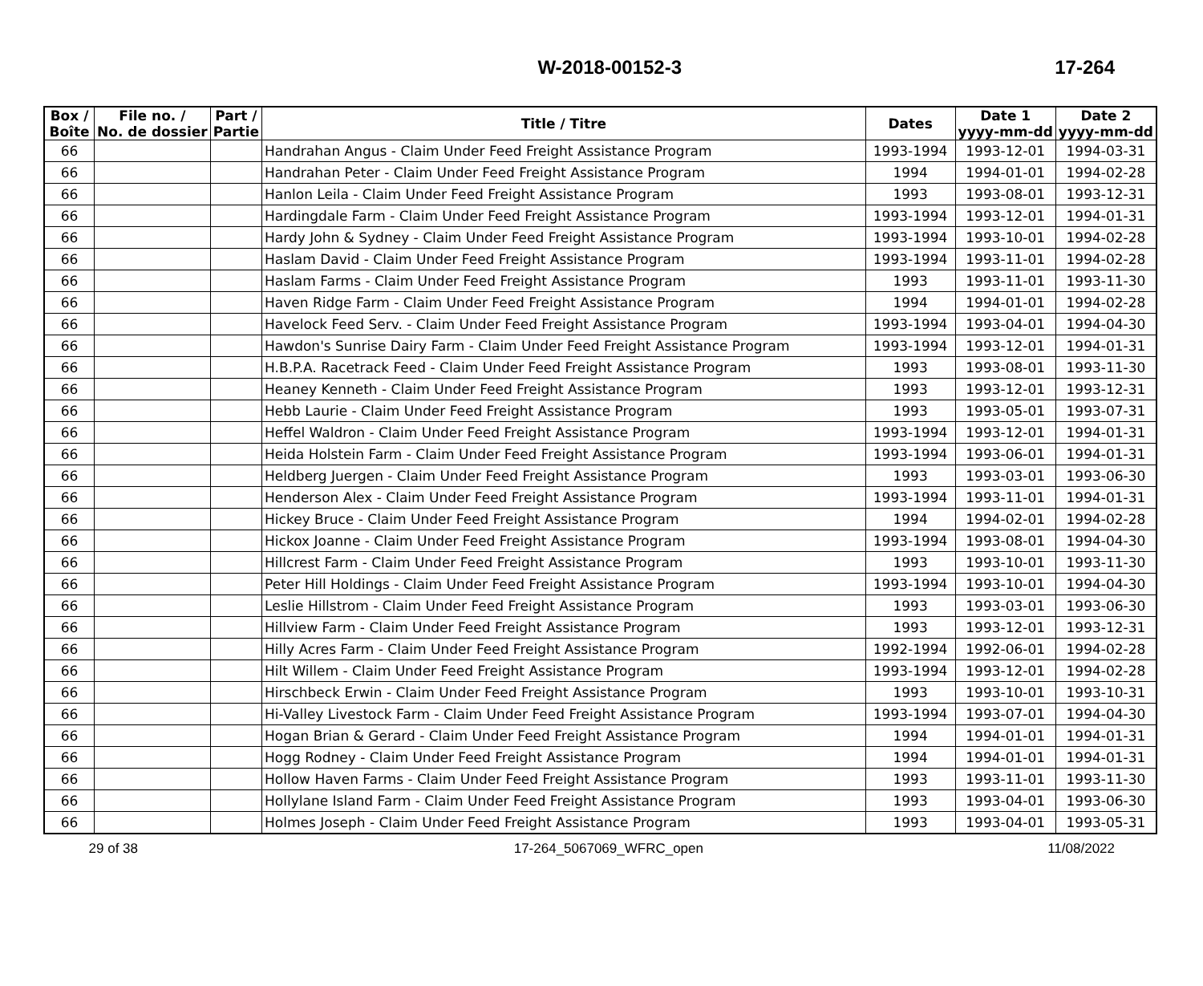W-2018-00152-3 17-264
| Box / Boîte | File no. / No. de dossier | Part / Partie | Title / Titre | Dates | Date 1 yyyy-mm-dd | Date 2 yyyy-mm-dd |
| --- | --- | --- | --- | --- | --- | --- |
| 66 | | | Handrahan Angus - Claim Under Feed Freight Assistance Program | 1993-1994 | 1993-12-01 | 1994-03-31 |
| 66 | | | Handrahan Peter - Claim Under Feed Freight Assistance Program | 1994 | 1994-01-01 | 1994-02-28 |
| 66 | | | Hanlon Leila - Claim Under Feed Freight Assistance Program | 1993 | 1993-08-01 | 1993-12-31 |
| 66 | | | Hardingdale Farm - Claim Under Feed Freight Assistance Program | 1993-1994 | 1993-12-01 | 1994-01-31 |
| 66 | | | Hardy John & Sydney - Claim Under Feed Freight Assistance Program | 1993-1994 | 1993-10-01 | 1994-02-28 |
| 66 | | | Haslam David - Claim Under Feed Freight Assistance Program | 1993-1994 | 1993-11-01 | 1994-02-28 |
| 66 | | | Haslam Farms - Claim Under Feed Freight Assistance Program | 1993 | 1993-11-01 | 1993-11-30 |
| 66 | | | Haven Ridge Farm - Claim Under Feed Freight Assistance Program | 1994 | 1994-01-01 | 1994-02-28 |
| 66 | | | Havelock Feed Serv. - Claim Under Feed Freight Assistance Program | 1993-1994 | 1993-04-01 | 1994-04-30 |
| 66 | | | Hawdon's Sunrise Dairy Farm - Claim Under Feed Freight Assistance Program | 1993-1994 | 1993-12-01 | 1994-01-31 |
| 66 | | | H.B.P.A. Racetrack Feed - Claim Under Feed Freight Assistance Program | 1993 | 1993-08-01 | 1993-11-30 |
| 66 | | | Heaney Kenneth - Claim Under Feed Freight Assistance Program | 1993 | 1993-12-01 | 1993-12-31 |
| 66 | | | Hebb Laurie - Claim Under Feed Freight Assistance Program | 1993 | 1993-05-01 | 1993-07-31 |
| 66 | | | Heffel Waldron - Claim Under Feed Freight Assistance Program | 1993-1994 | 1993-12-01 | 1994-01-31 |
| 66 | | | Heida Holstein Farm - Claim Under Feed Freight Assistance Program | 1993-1994 | 1993-06-01 | 1994-01-31 |
| 66 | | | Heldberg Juergen - Claim Under Feed Freight Assistance Program | 1993 | 1993-03-01 | 1993-06-30 |
| 66 | | | Henderson Alex - Claim Under Feed Freight Assistance Program | 1993-1994 | 1993-11-01 | 1994-01-31 |
| 66 | | | Hickey Bruce - Claim Under Feed Freight Assistance Program | 1994 | 1994-02-01 | 1994-02-28 |
| 66 | | | Hickox Joanne - Claim Under Feed Freight Assistance Program | 1993-1994 | 1993-08-01 | 1994-04-30 |
| 66 | | | Hillcrest Farm - Claim Under Feed Freight Assistance Program | 1993 | 1993-10-01 | 1993-11-30 |
| 66 | | | Peter Hill Holdings - Claim Under Feed Freight Assistance Program | 1993-1994 | 1993-10-01 | 1994-04-30 |
| 66 | | | Leslie Hillstrom - Claim Under Feed Freight Assistance Program | 1993 | 1993-03-01 | 1993-06-30 |
| 66 | | | Hillview Farm - Claim Under Feed Freight Assistance Program | 1993 | 1993-12-01 | 1993-12-31 |
| 66 | | | Hilly Acres Farm - Claim Under Feed Freight Assistance Program | 1992-1994 | 1992-06-01 | 1994-02-28 |
| 66 | | | Hilt Willem - Claim Under Feed Freight Assistance Program | 1993-1994 | 1993-12-01 | 1994-02-28 |
| 66 | | | Hirschbeck Erwin - Claim Under Feed Freight Assistance Program | 1993 | 1993-10-01 | 1993-10-31 |
| 66 | | | Hi-Valley Livestock Farm - Claim Under Feed Freight Assistance Program | 1993-1994 | 1993-07-01 | 1994-04-30 |
| 66 | | | Hogan Brian & Gerard - Claim Under Feed Freight Assistance Program | 1994 | 1994-01-01 | 1994-01-31 |
| 66 | | | Hogg Rodney - Claim Under Feed Freight Assistance Program | 1994 | 1994-01-01 | 1994-01-31 |
| 66 | | | Hollow Haven Farms - Claim Under Feed Freight Assistance Program | 1993 | 1993-11-01 | 1993-11-30 |
| 66 | | | Hollylane Island Farm - Claim Under Feed Freight Assistance Program | 1993 | 1993-04-01 | 1993-06-30 |
| 66 | | | Holmes Joseph - Claim Under Feed Freight Assistance Program | 1993 | 1993-04-01 | 1993-05-31 |
29 of 38 17-264_5067069_WFRC_open 11/08/2022